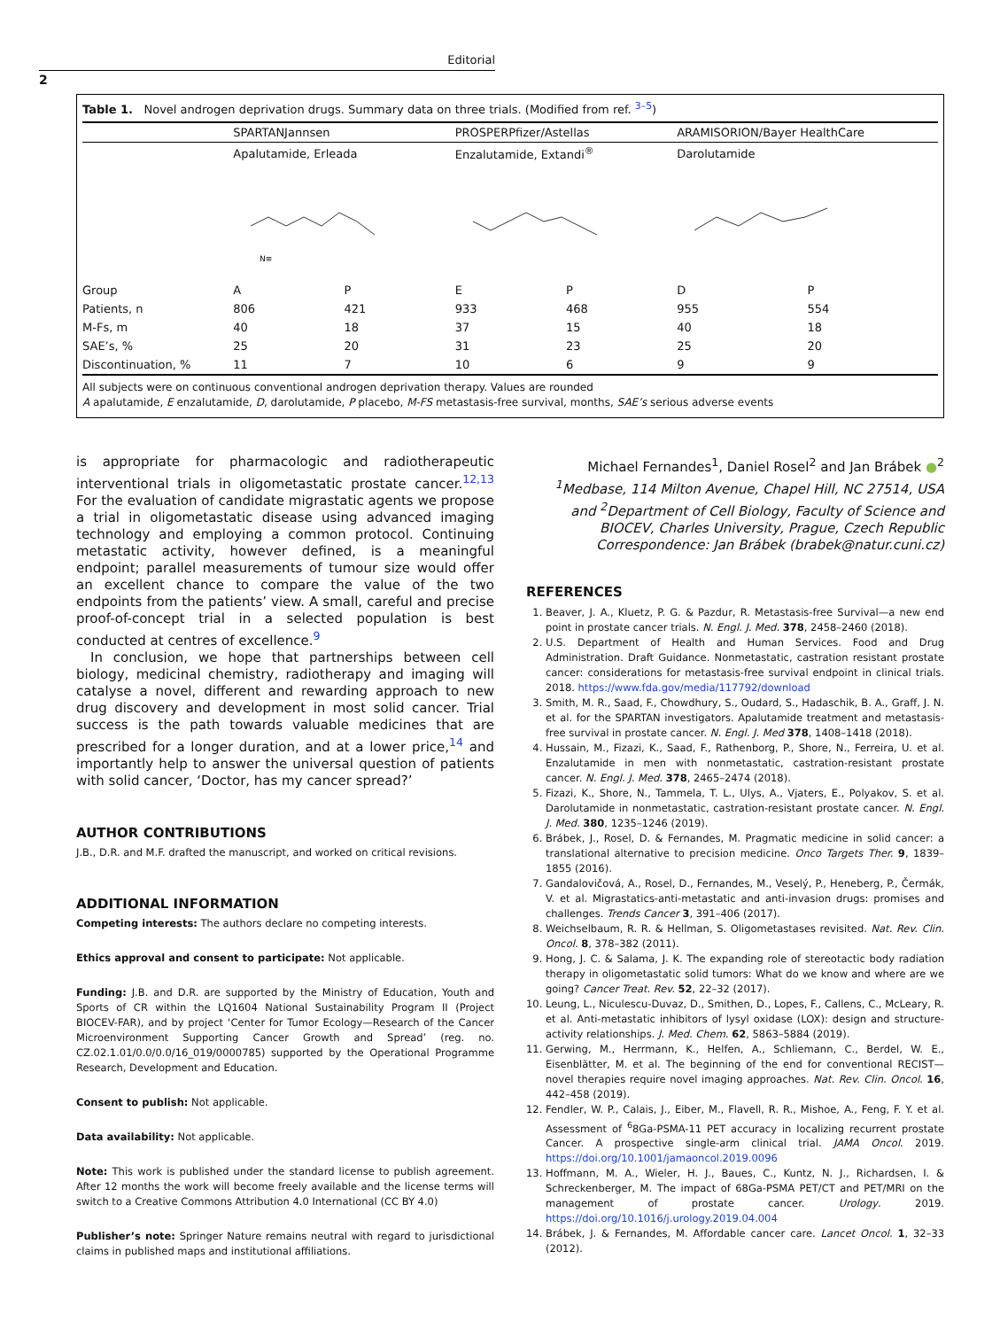Editorial
2
Table 1. Novel androgen deprivation drugs. Summary data on three trials. (Modified from ref. <sup>3–5</sup>)
| | SPARTANJannsen | | PROSPERPfizer/Astellas | | ARAMISORION/Bayer HealthCare | |
| --- | --- | --- | --- | --- | --- | --- |
| | Apalutamide, Erleada | | Enzalutamide, Extandi<sup>®</sup> | | Darolutamide | |
| | N≡ | | | | | |
| Group | A | P | E | P | D | P |
| Patients, n | 806 | 421 | 933 | 468 | 955 | 554 |
| M-Fs, m | 40 | 18 | 37 | 15 | 40 | 18 |
| SAE’s, % | 25 | 20 | 31 | 23 | 25 | 20 |
| Discontinuation, % | 11 | 7 | 10 | 6 | 9 | 9 |
All subjects were on continuous conventional androgen deprivation therapy. Values are rounded
A apalutamide, E enzalutamide, D, darolutamide, P placebo, M-FS metastasis-free survival, months, SAE’s serious adverse events
is appropriate for pharmacologic and radiotherapeutic interventional trials in oligometastatic prostate cancer.<sup>12,13</sup> For the evaluation of candidate migrastatic agents we propose a trial in oligometastatic disease using advanced imaging technology and employing a common protocol. Continuing metastatic activity, however defined, is a meaningful endpoint; parallel measurements of tumour size would offer an excellent chance to compare the value of the two endpoints from the patients’ view. A small, careful and precise proof-of-concept trial in a selected population is best conducted at centres of excellence.<sup>9</sup>
In conclusion, we hope that partnerships between cell biology, medicinal chemistry, radiotherapy and imaging will catalyse a novel, different and rewarding approach to new drug discovery and development in most solid cancer. Trial success is the path towards valuable medicines that are prescribed for a longer duration, and at a lower price,<sup>14</sup> and importantly help to answer the universal question of patients with solid cancer, ‘Doctor, has my cancer spread?’
AUTHOR CONTRIBUTIONS
J.B., D.R. and M.F. drafted the manuscript, and worked on critical revisions.
ADDITIONAL INFORMATION
Competing interests: The authors declare no competing interests.
Ethics approval and consent to participate: Not applicable.
Funding: J.B. and D.R. are supported by the Ministry of Education, Youth and Sports of CR within the LQ1604 National Sustainability Program II (Project BIOCEV-FAR), and by project ‘Center for Tumor Ecology—Research of the Cancer Microenvironment Supporting Cancer Growth and Spread’ (reg. no. CZ.02.1.01/0.0/0.0/16_019/0000785) supported by the Operational Programme Research, Development and Education.
Consent to publish: Not applicable.
Data availability: Not applicable.
Note: This work is published under the standard license to publish agreement. After 12 months the work will become freely available and the license terms will switch to a Creative Commons Attribution 4.0 International (CC BY 4.0)
Publisher’s note: Springer Nature remains neutral with regard to jurisdictional claims in published maps and institutional affiliations.
Michael Fernandes<sup>1</sup>, Daniel Rosel<sup>2</sup> and Jan Brábek ●<sup>2</sup>
<sup>1</sup> Medbase, 114 Milton Avenue, Chapel Hill, NC 27514, USA and <sup>2</sup>Department of Cell Biology, Faculty of Science and BIOCEV, Charles University, Prague, Czech Republic
Correspondence: Jan Brábek (brabek@natur.cuni.cz)
REFERENCES
1. Beaver, J. A., Kluetz, P. G. & Pazdur, R. Metastasis-free Survival—a new end point in prostate cancer trials. N. Engl. J. Med. 378, 2458–2460 (2018).
2. U.S. Department of Health and Human Services. Food and Drug Administration. Draft Guidance. Nonmetastatic, castration resistant prostate cancer: considerations for metastasis-free survival endpoint in clinical trials. 2018. https://www.fda.gov/media/117792/download
3. Smith, M. R., Saad, F., Chowdhury, S., Oudard, S., Hadaschik, B. A., Graff, J. N. et al. for the SPARTAN investigators. Apalutamide treatment and metastasis-free survival in prostate cancer. N. Engl. J. Med 378, 1408–1418 (2018).
4. Hussain, M., Fizazi, K., Saad, F., Rathenborg, P., Shore, N., Ferreira, U. et al. Enzalutamide in men with nonmetastatic, castration-resistant prostate cancer. N. Engl. J. Med. 378, 2465–2474 (2018).
5. Fizazi, K., Shore, N., Tammela, T. L., Ulys, A., Vjaters, E., Polyakov, S. et al. Darolutamide in nonmetastatic, castration-resistant prostate cancer. N. Engl. J. Med. 380, 1235–1246 (2019).
6. Brábek, J., Rosel, D. & Fernandes, M. Pragmatic medicine in solid cancer: a translational alternative to precision medicine. Onco Targets Ther. 9, 1839–1855 (2016).
7. Gandalovičová, A., Rosel, D., Fernandes, M., Veselý, P., Heneberg, P., Čermák, V. et al. Migrastatics-anti-metastatic and anti-invasion drugs: promises and challenges. Trends Cancer 3, 391–406 (2017).
8. Weichselbaum, R. R. & Hellman, S. Oligometastases revisited. Nat. Rev. Clin. Oncol. 8, 378–382 (2011).
9. Hong, J. C. & Salama, J. K. The expanding role of stereotactic body radiation therapy in oligometastatic solid tumors: What do we know and where are we going? Cancer Treat. Rev. 52, 22–32 (2017).
10. Leung, L., Niculescu-Duvaz, D., Smithen, D., Lopes, F., Callens, C., McLeary, R. et al. Anti-metastatic inhibitors of lysyl oxidase (LOX): design and structure-activity relationships. J. Med. Chem. 62, 5863–5884 (2019).
11. Gerwing, M., Herrmann, K., Helfen, A., Schliemann, C., Berdel, W. E., Eisenblätter, M. et al. The beginning of the end for conventional RECIST—novel therapies require novel imaging approaches. Nat. Rev. Clin. Oncol. 16, 442–458 (2019).
12. Fendler, W. P., Calais, J., Eiber, M., Flavell, R. R., Mishoe, A., Feng, F. Y. et al. Assessment of <sup>6</sup>8Ga-PSMA-11 PET accuracy in localizing recurrent prostate Cancer. A prospective single-arm clinical trial. JAMA Oncol. 2019. https://doi.org/10.1001/jamaoncol.2019.0096
13. Hoffmann, M. A., Wieler, H. J., Baues, C., Kuntz, N. J., Richardsen, I. & Schreckenberger, M. The impact of 68Ga-PSMA PET/CT and PET/MRI on the management of prostate cancer. Urology. 2019. https://doi.org/10.1016/j.urology.2019.04.004
14. Brábek, J. & Fernandes, M. Affordable cancer care. Lancet Oncol. 1, 32–33 (2012).